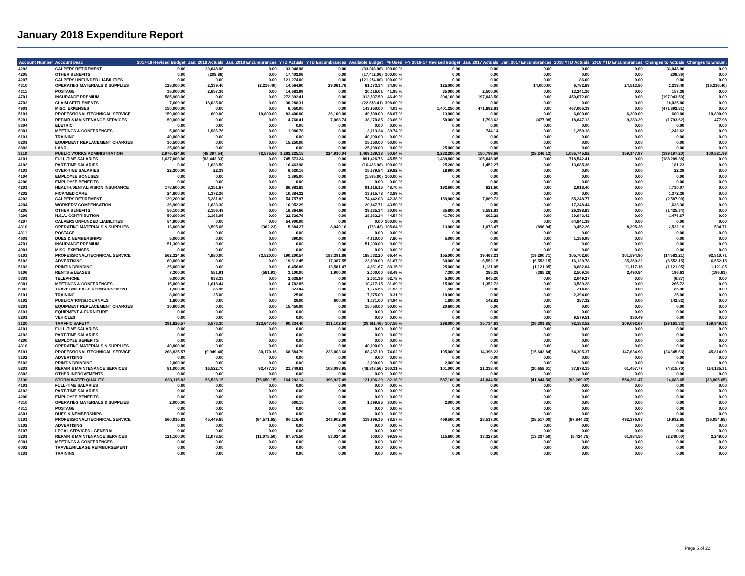January 2018 Expenditure Report
| Account Number | Account Desc | 2017-18 Revised Budget | Jan. 2018 Actuals | Jan. 2018 Encumbrances | YTD Actuals | YTD Encumbrances | Available Budget | % Used | FY 2016-17 Revised Budget | Jan. 2017 Actuals | Jan. 2017 Encumbrances | 2016 YTD Actuals | 2016 YTD Encumbrances | Changes to Actuals | Changes to Encum. |
| --- | --- | --- | --- | --- | --- | --- | --- | --- | --- | --- | --- | --- | --- | --- | --- |
| 4203 | CALPERS RETIREMENT | 0.00 | 33,048.96 | 0.00 | 33,048.96 | 0.00 | (33,048.96) | 100.00 % | 0.00 | 0.00 | 0.00 | 0.00 | 0.00 | 33,048.96 | 0.00 |
| 4205 | OTHER BENEFITS | 0.00 | (208.86) | 0.00 | 17,402.06 | 0.00 | (17,402.06) | 100.00 % | 0.00 | 0.00 | 0.00 | 0.00 | 0.00 | (208.86) | 0.00 |
| 4207 | CALPERS UNFUNDED LIABILITIES | 0.00 | 0.00 | 0.00 | 121,274.00 | 0.00 | (121,274.00) | 100.00 % | 0.00 | 0.00 | 0.00 | 86.00 | 0.00 | 0.00 | 0.00 |
| 4310 | OPERATING MATERIALS & SUPPLIES | 125,000.00 | 2,239.40 | (2,216.40) | 14,564.90 | 29,061.76 | 81,373.34 | 34.90 % | 125,000.00 | 0.00 | 14,000.00 | 6,782.89 | 24,513.80 | 2,239.40 | (16,216.40) |
| 4311 | POSTAGE | 35,000.00 | 2,657.36 | 0.00 | 14,683.99 | 0.00 | 20,316.01 | 41.95 % | 35,000.00 | 2,500.00 | 0.00 | 13,241.36 | 0.00 | 157.36 | 0.00 |
| 4701 | INSURANCE PREMIUM | 585,900.00 | 0.00 | 0.00 | 272,392.41 | 0.00 | 313,507.59 | 46.49 % | 394,100.00 | 197,043.50 | 0.00 | 450,072.00 | 0.00 | (197,043.50) | 0.00 |
| 4703 | CLAIM SETTLEMENTS | 7,609.90 | 18,035.00 | 0.00 | 30,288.31 | 0.00 | (22,678.41) | 398.00 % | 0.00 | 0.00 | 0.00 | 0.00 | 0.00 | 18,035.00 | 0.00 |
| 4901 | MISC. EXPENSES | 150,000.00 | 0.00 | 0.00 | 6,050.00 | 0.00 | 143,950.00 | 4.03 % | 1,401,250.00 | 471,892.81 | 0.00 | 467,065.39 | 0.00 | (471,892.81) | 0.00 |
| 5101 | PROFESSIONAL/TECHNICAL SERVICE | 159,000.00 | 600.00 | 10,800.00 | 83,400.00 | 26,100.00 | 49,500.00 | 68.87 % | 13,000.00 | 0.00 | 0.00 | 6,600.00 | 6,300.00 | 600.00 | 10,800.00 |
| 5201 | REPAIR & MAINTENANCE SERVICES | 50,000.00 | 0.00 | 0.00 | 4,760.41 | 7,068.74 | 38,170.85 | 23.66 % | 50,000.00 | 1,793.62 | (477.98) | 18,847.13 | 9,283.29 | (1,793.62) | 477.98 |
| 5304 | ELETRIC | 0.00 | 0.00 | 0.00 | 0.00 | 0.00 | 0.00 | 0.00 % | 0.00 | 0.00 | 0.00 | 0.00 | 0.00 | 0.00 | 0.00 |
| 6001 | MEETINGS & CONFERENCES | 5,000.00 | 1,986.76 | 0.00 | 1,986.76 | 0.00 | 3,013.24 | 39.74 % | 0.00 | 744.14 | 0.00 | 1,250.18 | 0.00 | 1,242.62 | 0.00 |
| 6101 | TRAINING | 40,000.00 | 0.00 | 0.00 | 0.00 | 0.00 | 40,000.00 | 0.00 % | 0.00 | 0.00 | 0.00 | 0.00 | 0.00 | 0.00 | 0.00 |
| 6201 | EQUIPMENT REPLACEMENT CHARGES | 30,500.00 | 0.00 | 0.00 | 15,250.00 | 0.00 | 15,250.00 | 50.00 % | 0.00 | 0.00 | 0.00 | 0.00 | 0.00 | 0.00 | 0.00 |
| 8803 | LAND | 25,000.00 | 0.00 | 0.00 | 0.00 | 0.00 | 25,000.00 | 0.00 % | 25,000.00 | 0.00 | 0.00 | 0.00 | 0.00 | 0.00 | 0.00 |
| 3110 | PUBLIC WORKS ADMINISTRATION | 2,976,424.60 | (48,397.54) | 72,575.86 | 1,282,225.18 | 224,910.04 | 1,469,289.38 | 50.64 % | 2,282,200.00 | 150,799.66 | (28,246.13) | 1,085,745.82 | 159,147.97 | (199,197.20) | 100,821.99 |
| 4101 | FULL-TIME SALARIES | 1,637,000.00 | (82,443.33) | 0.00 | 745,573.24 | 0.00 | 891,426.76 | 45.55 % | 1,439,800.00 | 105,846.05 | 0.00 | 718,542.41 | 0.00 | (188,289.38) | 0.00 |
| 4102 | PART-TIME SALARIES | 0.00 | 1,633.50 | 0.00 | 16,463.98 | 0.00 | (16,463.98) | 100.00 % | 25,200.00 | 1,452.27 | 0.00 | 13,685.36 | 0.00 | 181.23 | 0.00 |
| 4103 | OVER-TIME SALARIES | 22,200.00 | 22.39 | 0.00 | 6,620.16 | 0.00 | 15,579.84 | 29.82 % | 18,900.00 | 0.00 | 0.00 | 0.00 | 0.00 | 22.39 | 0.00 |
| 4104 | EMPLOYEE BONUSES | 0.00 | 0.00 | 0.00 | 1,895.00 | 0.00 | (1,895.00) | 100.00 % | 0.00 | 0.00 | 0.00 | 0.00 | 0.00 | 0.00 | 0.00 |
| 4200 | EMPLOYEE BENEFITS | 0.00 | 0.00 | 0.00 | 0.00 | 0.00 | 0.00 | 0.00 % | 0.00 | 0.00 | 0.00 | 0.00 | 0.00 | 0.00 | 0.00 |
| 4201 | HEALTH/DENTAL/VISION INSURANCE | 178,600.00 | 8,351.67 | 0.00 | 86,983.85 | 0.00 | 91,616.15 | 48.70 % | 192,600.00 | 621.60 | 0.00 | 2,918.40 | 0.00 | 7,730.07 | 0.00 |
| 4202 | FICA/MEDICARE | 24,800.00 | 1,372.36 | 0.00 | 10,884.22 | 0.00 | 13,915.78 | 43.89 % | 0.00 | 0.00 | 0.00 | 0.00 | 0.00 | 1,372.36 | 0.00 |
| 4203 | CALPERS RETIREMENT | 129,200.00 | 5,281.83 | 0.00 | 54,757.97 | 0.00 | 74,442.03 | 42.38 % | 159,000.00 | 7,869.73 | 0.00 | 55,248.77 | 0.00 | (2,587.90) | 0.00 |
| 4204 | WORKERS' COMPENSATION | 36,900.00 | 1,633.30 | 0.00 | 16,052.29 | 0.00 | 20,847.71 | 43.50 % | 0.00 | 0.00 | 0.00 | 17,248.44 | 0.00 | 1,633.30 | 0.00 |
| 4205 | OTHER BENEFITS | 56,100.00 | 2,156.49 | 0.00 | 16,864.66 | 0.00 | 39,235.34 | 30.06 % | 85,800.00 | 3,581.83 | 0.00 | 26,398.83 | 0.00 | (1,425.34) | 0.00 |
| 4206 | H.S.A. CONTRIBUTION | 50,600.00 | 2,168.95 | 0.00 | 22,536.76 | 0.00 | 28,063.24 | 44.54 % | 41,700.00 | 692.28 | 0.00 | 30,943.42 | 0.00 | 1,476.67 | 0.00 |
| 4207 | CALPERS UNFUNDED LIABILITIES | 54,900.00 | 0.00 | 0.00 | 54,900.00 | 0.00 | 0.00 | 100.00 % | 0.00 | 0.00 | 0.00 | 64,841.39 | 0.00 | 0.00 | 0.00 |
| 4310 | OPERATING MATERIALS & SUPPLIES | 13,000.00 | 3,595.66 | (362.23) | 5,684.27 | 8,049.16 | (733.43) | 105.64 % | 13,000.00 | 1,073.47 | (896.94) | 3,452.26 | 8,395.36 | 2,522.19 | 534.71 |
| 4311 | POSTAGE | 0.00 | 0.00 | 0.00 | 0.00 | 0.00 | 0.00 | 0.00 % | 0.00 | 0.00 | 0.00 | 0.00 | 0.00 | 0.00 | 0.00 |
| 4601 | DUES & MEMBERSHIPS | 5,000.00 | 0.00 | 0.00 | 390.00 | 0.00 | 4,610.00 | 7.80 % | 5,000.00 | 0.00 | 0.00 | 1,156.95 | 0.00 | 0.00 | 0.00 |
| 4701 | INSURANCE PREMIUM | 51,300.00 | 0.00 | 0.00 | 0.00 | 0.00 | 51,300.00 | 0.00 % | 0.00 | 0.00 | 0.00 | 0.00 | 0.00 | 0.00 | 0.00 |
| 4901 | MISC. EXPENSES | 0.00 | 0.00 | 0.00 | 0.00 | 0.00 | 0.00 | 0.00 % | 0.00 | 0.00 | 0.00 | 0.00 | 0.00 | 0.00 | 0.00 |
| 5101 | PROFESSIONAL/TECHNICAL SERVICE | 562,324.60 | 4,880.00 | 73,520.00 | 190,200.54 | 183,391.86 | 188,732.20 | 66.44 % | 155,000.00 | 19,463.21 | (19,290.71) | 105,702.60 | 101,594.90 | (14,583.21) | 92,810.71 |
| 5102 | ADVERTISING | 60,000.00 | 0.00 | 0.00 | 19,612.45 | 17,387.55 | 23,000.00 | 61.67 % | 60,000.00 | 6,552.15 | (6,552.15) | 16,130.78 | 35,369.22 | (6,552.15) | 6,552.15 |
| 5103 | PRINTING/BINDING | 25,000.00 | 0.00 | 0.00 | 6,456.86 | 13,581.47 | 4,961.67 | 80.15 % | 25,000.00 | 1,121.05 | (1,121.05) | 8,882.84 | 11,117.16 | (1,121.05) | 1,121.05 |
| 5106 | RENTS & LEASES | 7,300.00 | 581.91 | (581.91) | 3,100.00 | 1,900.00 | 2,300.00 | 68.49 % | 7,300.00 | 385.28 | (385.28) | 2,509.16 | 2,490.84 | 196.63 | (196.63) |
| 5301 | TELEPHONE | 5,000.00 | 638.33 | 0.00 | 2,638.64 | 0.00 | 2,361.36 | 52.78 % | 5,000.00 | 645.20 | 0.00 | 2,049.27 | 0.00 | (6.87) | 0.00 |
| 6001 | MEETINGS & CONFERENCES | 15,000.00 | 1,618.44 | 0.00 | 4,782.85 | 0.00 | 10,217.15 | 31.89 % | 15,000.00 | 1,352.72 | 0.00 | 3,589.28 | 0.00 | 265.72 | 0.00 |
| 6002 | TRAVEL/MILEAGE REIMBURSEMENT | 1,500.00 | 85.96 | 0.00 | 323.44 | 0.00 | 1,176.56 | 21.53 % | 1,500.00 | 0.00 | 0.00 | 214.83 | 0.00 | 85.96 | 0.00 |
| 6101 | TRAINING | 8,000.00 | 25.00 | 0.00 | 25.00 | 0.00 | 7,975.00 | 0.31 % | 10,000.00 | 0.00 | 0.00 | 2,394.00 | 0.00 | 25.00 | 0.00 |
| 6102 | PUBLICATIONS/JOURNALS | 1,800.00 | 0.00 | 0.00 | 29.00 | 600.00 | 1,171.00 | 34.94 % | 1,800.00 | 142.82 | 0.00 | 257.32 | 0.00 | (142.82) | 0.00 |
| 6201 | EQUIPMENT REPLACEMENT CHARGES | 30,900.00 | 0.00 | 0.00 | 15,450.00 | 0.00 | 15,450.00 | 50.00 % | 20,600.00 | 0.00 | 0.00 | 0.00 | 0.00 | 0.00 | 0.00 |
| 8101 | EQUIPMENT & FURNITURE | 0.00 | 0.00 | 0.00 | 0.00 | 0.00 | 0.00 | 0.00 % | 0.00 | 0.00 | 0.00 | 0.00 | 0.00 | 0.00 | 0.00 |
| 8201 | VEHICLES | 0.00 | 0.00 | 0.00 | 0.00 | 0.00 | 0.00 | 0.00 % | 0.00 | 0.00 | 0.00 | 9,579.51 | 180.49 | 0.00 | 0.00 |
| 3120 | TRAFFIC SAFETY | 391,825.57 | 6,573.30 | 123,647.46 | 90,334.40 | 331,102.63 | (29,611.46) | 107.56 % | 298,000.00 | 35,734.63 | (36,301.85) | 92,183.52 | 209,092.67 | (29,161.33) | 159,949.31 |
| 4101 | FULL-TIME SALARIES | 0.00 | 0.00 | 0.00 | 0.00 | 0.00 | 0.00 | 0.00 % | 0.00 | 0.00 | 0.00 | 0.00 | 0.00 | 0.00 | 0.00 |
| 4102 | PART-TIME SALARIES | 0.00 | 0.00 | 0.00 | 0.00 | 0.00 | 0.00 | 0.00 % | 0.00 | 0.00 | 0.00 | 0.00 | 0.00 | 0.00 | 0.00 |
| 4200 | EMPLOYEE BENEFITS | 0.00 | 0.00 | 0.00 | 0.00 | 0.00 | 0.00 | 0.00 % | 0.00 | 0.00 | 0.00 | 0.00 | 0.00 | 0.00 | 0.00 |
| 4310 | OPERATING MATERIALS & SUPPLIES | 40,000.00 | 0.00 | 0.00 | 0.00 | 0.00 | 40,000.00 | 0.00 % | 0.00 | 0.00 | 0.00 | 0.00 | 0.00 | 0.00 | 0.00 |
| 5101 | PROFESSIONAL/TECHNICAL SERVICE | 268,825.57 | (9,949.40) | 30,170.16 | 68,584.79 | 223,003.68 | 68,237.10 | 74.62 % | 195,000.00 | 14,396.23 | (15,643.84) | 54,305.37 | 147,634.90 | (24,345.63) | 45,814.00 |
| 5102 | ADVERTISING | 0.00 | 0.00 | 0.00 | 0.00 | 0.00 | 0.00 | 0.00 % | 0.00 | 0.00 | 0.00 | 0.00 | 0.00 | 0.00 | 0.00 |
| 5103 | PRINTING/BINDING | 2,000.00 | 0.00 | 0.00 | 0.00 | 0.00 | 2,000.00 | 0.00 % | 2,000.00 | 0.00 | 0.00 | 0.00 | 0.00 | 0.00 | 0.00 |
| 5201 | REPAIR & MAINTENANCE SERVICES | 81,000.00 | 16,522.70 | 93,477.30 | 21,749.61 | 108,098.95 | (48,848.56) | 160.31 % | 101,000.00 | 21,338.40 | (20,658.01) | 37,878.15 | 61,457.77 | (4,815.70) | 114,135.31 |
| 8802 | OTHER IMPROVEMENTS | 0.00 | 0.00 | 0.00 | 0.00 | 0.00 | 0.00 | 0.00 % | 0.00 | 0.00 | 0.00 | 0.00 | 0.00 | 0.00 | 0.00 |
| 3130 | STORM WATER QUALITY | 683,115.83 | 56,528.15 | (75,650.15) | 164,292.14 | 396,927.49 | 121,896.20 | 82.16 % | 587,100.00 | 41,844.50 | (41,844.50) | (93,269.07) | 554,361.47 | 14,683.65 | (33,805.65) |
| 4101 | FULL-TIME SALARIES | 0.00 | 0.00 | 0.00 | 0.00 | 0.00 | 0.00 | 0.00 % | 0.00 | 0.00 | 0.00 | 0.00 | 0.00 | 0.00 | 0.00 |
| 4102 | PART-TIME SALARIES | 0.00 | 0.00 | 0.00 | 0.00 | 0.00 | 0.00 | 0.00 % | 0.00 | 0.00 | 0.00 | 0.00 | 0.00 | 0.00 | 0.00 |
| 4200 | EMPLOYEE BENEFITS | 0.00 | 0.00 | 0.00 | 0.00 | 0.00 | 0.00 | 0.00 % | 0.00 | 0.00 | 0.00 | 0.00 | 0.00 | 0.00 | 0.00 |
| 4310 | OPERATING MATERIALS & SUPPLIES | 2,000.00 | 0.00 | 0.00 | 600.15 | 0.00 | 1,399.85 | 30.00 % | 2,000.00 | 0.00 | 0.00 | 0.00 | 0.00 | 0.00 | 0.00 |
| 4311 | POSTAGE | 0.00 | 0.00 | 0.00 | 0.00 | 0.00 | 0.00 | 0.00 % | 0.00 | 0.00 | 0.00 | 0.00 | 0.00 | 0.00 | 0.00 |
| 4601 | DUES & MEMBERSHIPS | 0.00 | 0.00 | 0.00 | 0.00 | 0.00 | 0.00 | 0.00 % | 0.00 | 0.00 | 0.00 | 0.00 | 0.00 | 0.00 | 0.00 |
| 5101 | PROFESSIONAL/TECHNICAL SERVICE | 560,015.83 | 45,449.65 | (64,571.65) | 96,116.49 | 343,902.99 | 119,996.35 | 78.57 % | 469,500.00 | 28,517.00 | (28,517.00) | (87,844.32) | 492,376.97 | 16,932.65 | (36,054.65) |
| 5102 | ADVERTISING | 0.00 | 0.00 | 0.00 | 0.00 | 0.00 | 0.00 | 0.00 % | 0.00 | 0.00 | 0.00 | 0.00 | 0.00 | 0.00 | 0.00 |
| 5107 | LEGAL SERVICES - GENERAL | 0.00 | 0.00 | 0.00 | 0.00 | 0.00 | 0.00 | 0.00 % | 0.00 | 0.00 | 0.00 | 0.00 | 0.00 | 0.00 | 0.00 |
| 5201 | REPAIR & MAINTENANCE SERVICES | 121,100.00 | 11,078.50 | (11,078.50) | 67,575.50 | 53,024.50 | 500.00 | 99.59 % | 115,600.00 | 13,327.50 | (13,327.50) | (5,424.75) | 61,984.50 | (2,249.00) | 2,249.00 |
| 6001 | MEETINGS & CONFERENCES | 0.00 | 0.00 | 0.00 | 0.00 | 0.00 | 0.00 | 0.00 % | 0.00 | 0.00 | 0.00 | 0.00 | 0.00 | 0.00 | 0.00 |
| 6002 | TRAVEL/MILEAGE REIMBURSEMENT | 0.00 | 0.00 | 0.00 | 0.00 | 0.00 | 0.00 | 0.00 % | 0.00 | 0.00 | 0.00 | 0.00 | 0.00 | 0.00 | 0.00 |
| 6101 | TRAINING | 0.00 | 0.00 | 0.00 | 0.00 | 0.00 | 0.00 | 0.00 % | 0.00 | 0.00 | 0.00 | 0.00 | 0.00 | 0.00 | 0.00 |
Page 5 of 22